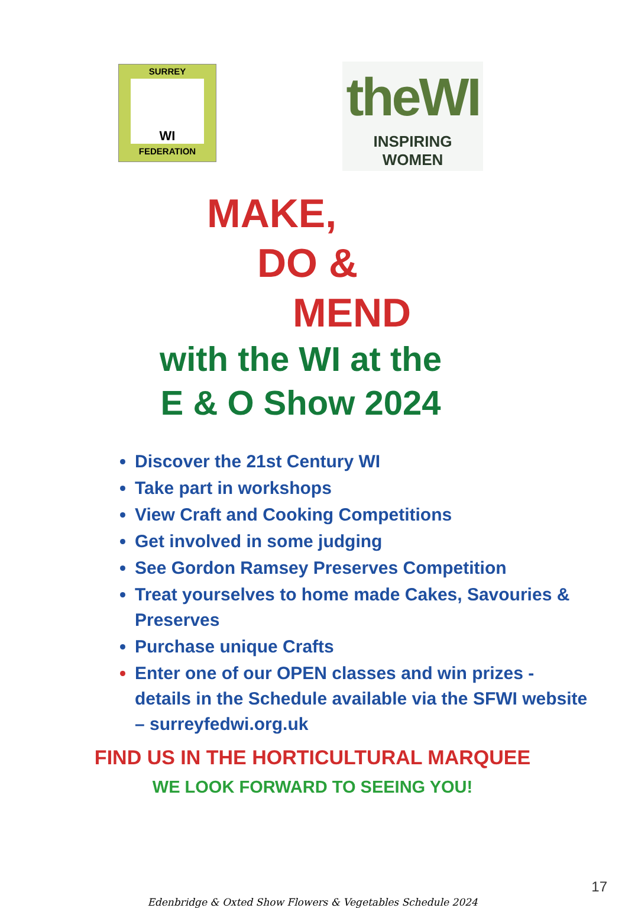SURREY
WI
FEDERATION
theWI
INSPIRING WOMEN
MAKE,
DO &
MEND
with the WI at the
E & O Show 2024
Discover the 21st Century WI
Take part in workshops
View Craft and Cooking Competitions
Get involved in some judging
See Gordon Ramsey Preserves Competition
Treat yourselves to home made Cakes, Savouries & Preserves
Purchase unique Crafts
Enter one of our OPEN classes and win prizes - details in the Schedule available via the SFWI website – surreyfedwi.org.uk
FIND US IN THE HORTICULTURAL MARQUEE
WE LOOK FORWARD TO SEEING YOU!
17
Edenbridge & Oxted Show Flowers & Vegetables Schedule 2024